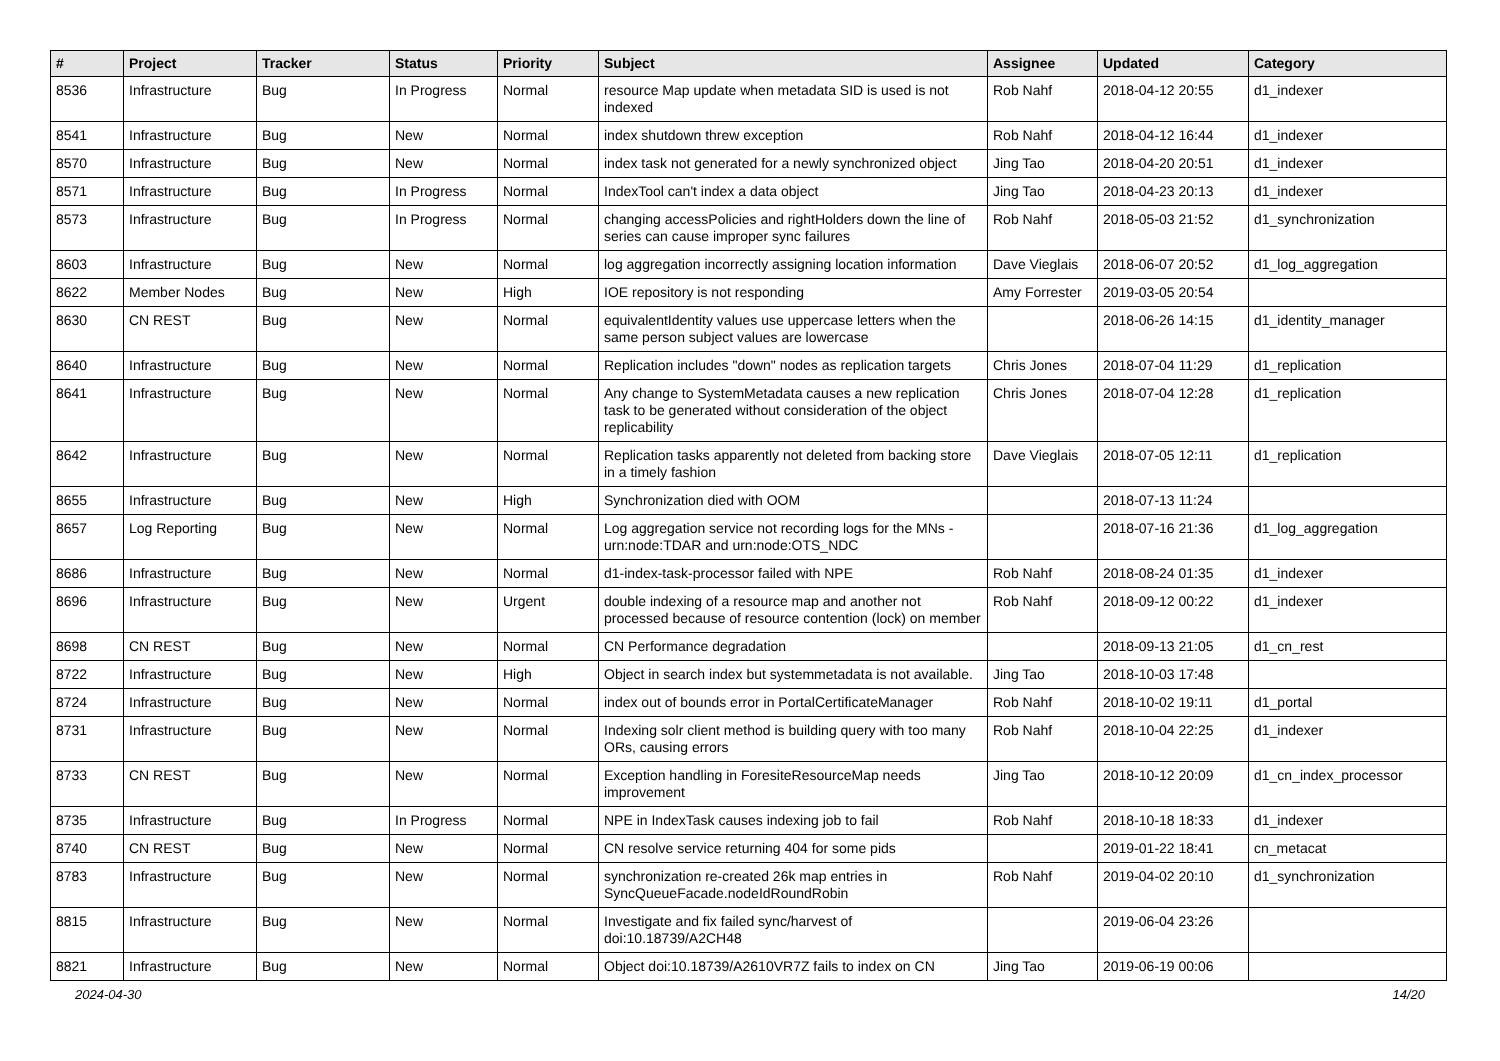| # | Project | Tracker | Status | Priority | Subject | Assignee | Updated | Category |
| --- | --- | --- | --- | --- | --- | --- | --- | --- |
| 8536 | Infrastructure | Bug | In Progress | Normal | resource Map update when metadata SID is used is not indexed | Rob Nahf | 2018-04-12 20:55 | d1_indexer |
| 8541 | Infrastructure | Bug | New | Normal | index shutdown threw exception | Rob Nahf | 2018-04-12 16:44 | d1_indexer |
| 8570 | Infrastructure | Bug | New | Normal | index task not generated for a newly synchronized object | Jing Tao | 2018-04-20 20:51 | d1_indexer |
| 8571 | Infrastructure | Bug | In Progress | Normal | IndexTool can't index a data object | Jing Tao | 2018-04-23 20:13 | d1_indexer |
| 8573 | Infrastructure | Bug | In Progress | Normal | changing accessPolicies and rightHolders down the line of series can cause improper sync failures | Rob Nahf | 2018-05-03 21:52 | d1_synchronization |
| 8603 | Infrastructure | Bug | New | Normal | log aggregation incorrectly assigning location information | Dave Vieglais | 2018-06-07 20:52 | d1_log_aggregation |
| 8622 | Member Nodes | Bug | New | High | IOE repository is not responding | Amy Forrester | 2019-03-05 20:54 | |
| 8630 | CN REST | Bug | New | Normal | equivalentIdentity values use uppercase letters when the same person subject values are lowercase | | 2018-06-26 14:15 | d1_identity_manager |
| 8640 | Infrastructure | Bug | New | Normal | Replication includes "down" nodes as replication targets | Chris Jones | 2018-07-04 11:29 | d1_replication |
| 8641 | Infrastructure | Bug | New | Normal | Any change to SystemMetadata causes a new replication task to be generated without consideration of the object replicability | Chris Jones | 2018-07-04 12:28 | d1_replication |
| 8642 | Infrastructure | Bug | New | Normal | Replication tasks apparently not deleted from backing store in a timely fashion | Dave Vieglais | 2018-07-05 12:11 | d1_replication |
| 8655 | Infrastructure | Bug | New | High | Synchronization died with OOM | | 2018-07-13 11:24 | |
| 8657 | Log Reporting | Bug | New | Normal | Log aggregation service not recording logs for the MNs - urn:node:TDAR and urn:node:OTS_NDC | | 2018-07-16 21:36 | d1_log_aggregation |
| 8686 | Infrastructure | Bug | New | Normal | d1-index-task-processor failed with NPE | Rob Nahf | 2018-08-24 01:35 | d1_indexer |
| 8696 | Infrastructure | Bug | New | Urgent | double indexing of a resource map and another not processed because of resource contention (lock) on member | Rob Nahf | 2018-09-12 00:22 | d1_indexer |
| 8698 | CN REST | Bug | New | Normal | CN Performance degradation | | 2018-09-13 21:05 | d1_cn_rest |
| 8722 | Infrastructure | Bug | New | High | Object in search index but systemmetadata is not available. | Jing Tao | 2018-10-03 17:48 | |
| 8724 | Infrastructure | Bug | New | Normal | index out of bounds error in PortalCertificateManager | Rob Nahf | 2018-10-02 19:11 | d1_portal |
| 8731 | Infrastructure | Bug | New | Normal | Indexing solr client method is building query with too many ORs, causing errors | Rob Nahf | 2018-10-04 22:25 | d1_indexer |
| 8733 | CN REST | Bug | New | Normal | Exception handling in ForesiteResourceMap needs improvement | Jing Tao | 2018-10-12 20:09 | d1_cn_index_processor |
| 8735 | Infrastructure | Bug | In Progress | Normal | NPE in IndexTask causes indexing job to fail | Rob Nahf | 2018-10-18 18:33 | d1_indexer |
| 8740 | CN REST | Bug | New | Normal | CN resolve service returning 404 for some pids | | 2019-01-22 18:41 | cn_metacat |
| 8783 | Infrastructure | Bug | New | Normal | synchronization re-created 26k map entries in SyncQueueFacade.nodeIdRoundRobin | Rob Nahf | 2019-04-02 20:10 | d1_synchronization |
| 8815 | Infrastructure | Bug | New | Normal | Investigate and fix failed sync/harvest of doi:10.18739/A2CH48 | | 2019-06-04 23:26 | |
| 8821 | Infrastructure | Bug | New | Normal | Object doi:10.18739/A2610VR7Z fails to index on CN | Jing Tao | 2019-06-19 00:06 | |
2024-04-30 14/20